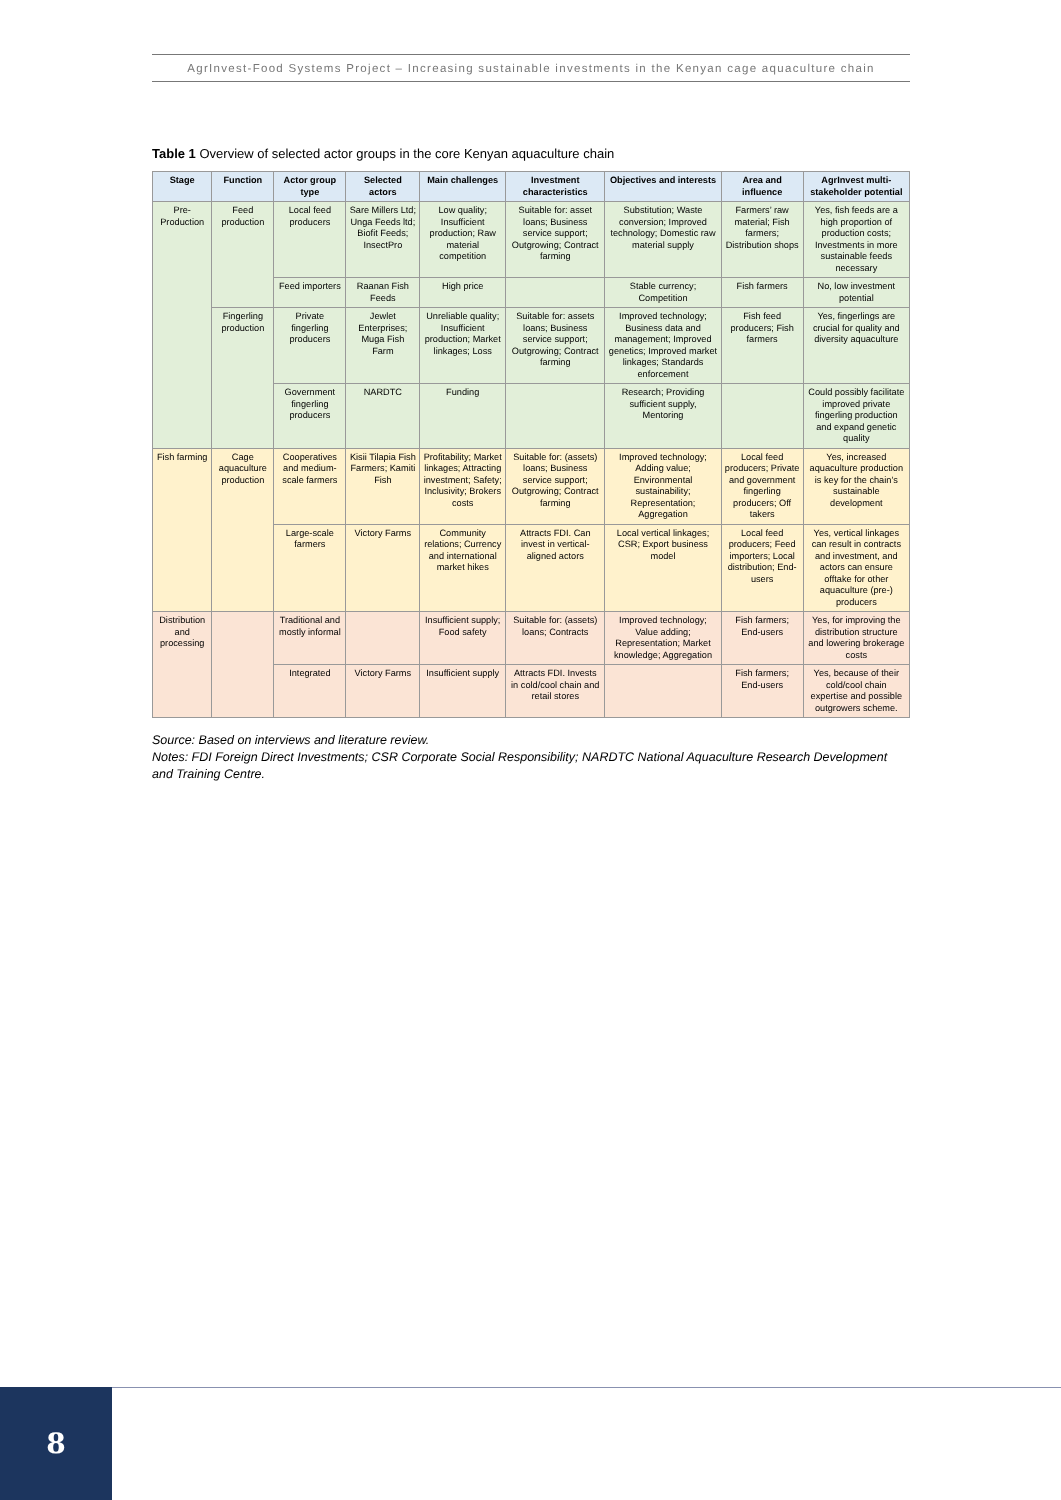AgrInvest-Food Systems Project – Increasing sustainable investments in the Kenyan cage aquaculture chain
Table 1 Overview of selected actor groups in the core Kenyan aquaculture chain
| Stage | Function | Actor group type | Selected actors | Main challenges | Investment characteristics | Objectives and interests | Area and influence | AgrInvest multi-stakeholder potential |
| --- | --- | --- | --- | --- | --- | --- | --- | --- |
| Pre-Production | Feed production | Local feed producers | Sare Millers Ltd; Unga Feeds ltd; Biofit Feeds; InsectPro | Low quality; Insufficient production; Raw material competition | Suitable for: asset loans; Business service support; Outgrowing; Contract farming | Substitution; Waste conversion; Improved technology; Domestic raw material supply | Farmers’ raw material; Fish farmers; Distribution shops | Yes, fish feeds are a high proportion of production costs; Investments in more sustainable feeds necessary |
| | | Feed importers | Raanan Fish Feeds | High price | | Stable currency; Competition | Fish farmers | No, low investment potential |
| | Fingerling production | Private fingerling producers | Jewlet Enterprises; Muga Fish Farm | Unreliable quality; Insufficient production; Market linkages; Loss | Suitable for: assets loans; Business service support; Outgrowing; Contract farming | Improved technology; Business data and management; Improved genetics; Improved market linkages; Standards enforcement | Fish feed producers; Fish farmers | Yes, fingerlings are crucial for quality and diversity aquaculture |
| | | Government fingerling producers | NARDTC | Funding | | Research; Providing sufficient supply, Mentoring | | Could possibly facilitate improved private fingerling production and expand genetic quality |
| Fish farming | Cage aquaculture production | Cooperatives and medium-scale farmers | Kisii Tilapia Fish Farmers; Kamiti Fish | Profitability; Market linkages; Attracting investment; Safety; Inclusivity; Brokers costs | Suitable for: (assets) loans; Business service support; Outgrowing; Contract farming | Improved technology; Adding value; Environmental sustainability; Representation; Aggregation | Local feed producers; Private and government fingerling producers; Off takers | Yes, increased aquaculture production is key for the chain’s sustainable development |
| | | Large-scale farmers | Victory Farms | Community relations; Currency and international market hikes | Attracts FDI. Can invest in vertical-aligned actors | Local vertical linkages; CSR; Export business model | Local feed producers; Feed importers; Local distribution; End-users | Yes, vertical linkages can result in contracts and investment, and actors can ensure offtake for other aquaculture (pre-) producers |
| Distribution and processing | | Traditional and mostly informal | | Insufficient supply; Food safety | Suitable for: (assets) loans; Contracts | Improved technology; Value adding; Representation; Market knowledge; Aggregation | Fish farmers; End-users | Yes, for improving the distribution structure and lowering brokerage costs |
| | | Integrated | Victory Farms | Insufficient supply | Attracts FDI. Invests in cold/cool chain and retail stores | | Fish farmers; End-users | Yes, because of their cold/cool chain expertise and possible outgrowers scheme. |
Source: Based on interviews and literature review.
Notes: FDI Foreign Direct Investments; CSR Corporate Social Responsibility; NARDTC National Aquaculture Research Development and Training Centre.
8